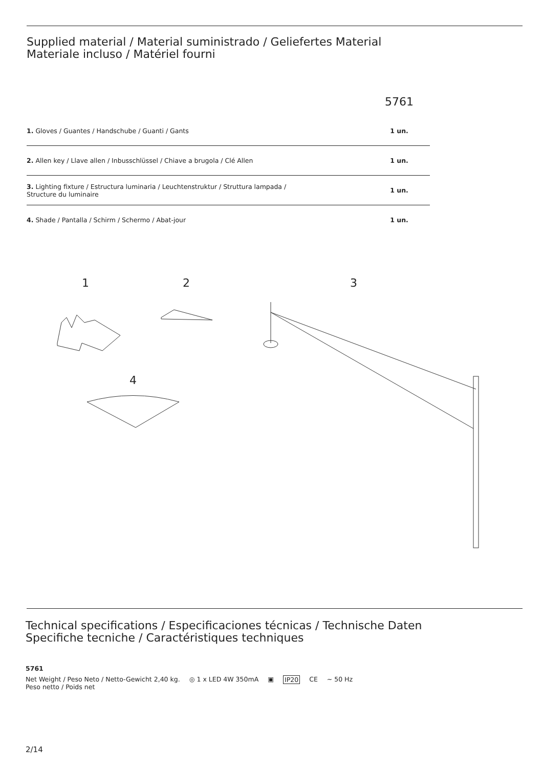Supplied material / Material suministrado / Geliefertes Material
Materiale incluso / Matériel fourni
| | 5761 |
| 1. Gloves / Guantes / Handschube / Guanti / Gants | 1 un. |
| 2. Allen key / Llave allen / Inbusschlüssel / Chiave a brugola / Clé Allen | 1 un. |
| 3. Lighting fixture / Estructura luminaria / Leuchtenstruktur / Struttura lampada / Structure du luminaire | 1 un. |
| 4. Shade / Pantalla / Schirm / Schermo / Abat-jour | 1 un. |
1 2 3
4
Technical specifications / Especificaciones técnicas / Technische Daten
Specifiche tecniche / Caractéristiques techniques
5761
Net Weight / Peso Neto / Netto-Gewicht 2,40 kg.
Peso netto / Poids net ◎ 1 x LED 4W 350mA ▣ IP20 CE ∼ 50 Hz
2/14